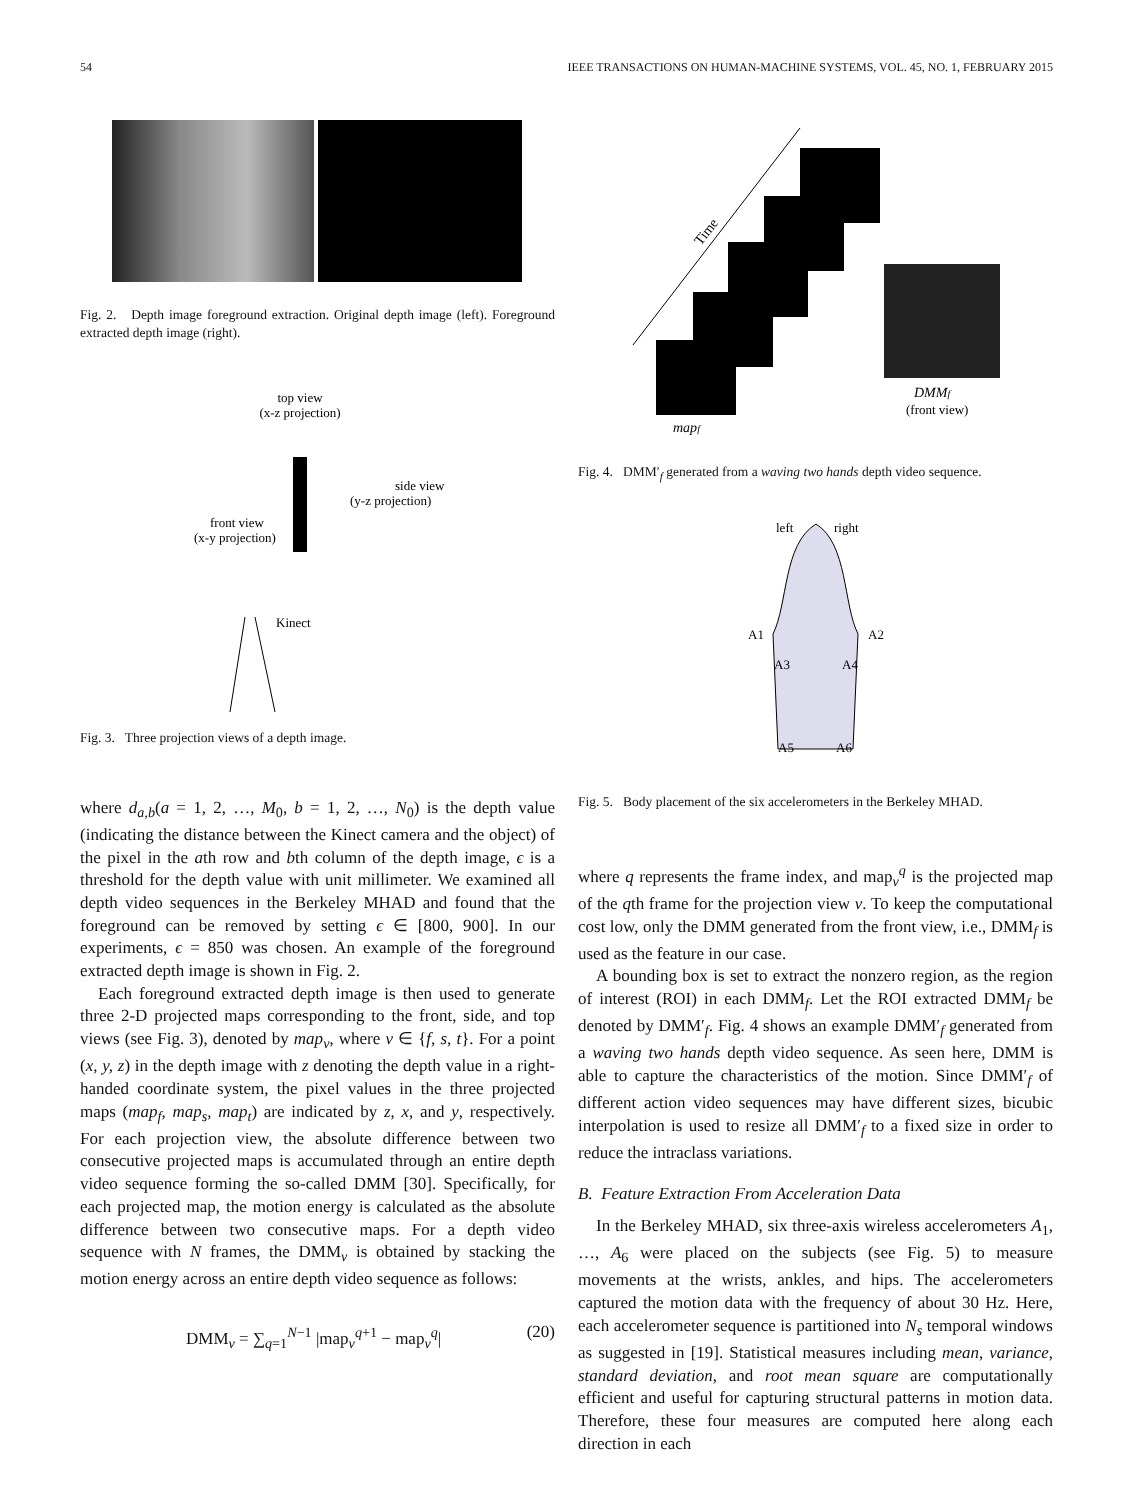54 IEEE TRANSACTIONS ON HUMAN-MACHINE SYSTEMS, VOL. 45, NO. 1, FEBRUARY 2015
Fig. 2. Depth image foreground extraction. Original depth image (left). Foreground extracted depth image (right).
top view
(x-z projection)
side view
(y-z projection)
front view
(x-y projection)
Kinect
Fig. 3. Three projection views of a depth image.
where d<sub>a,b</sub>(a = 1, 2, …, M<sub>0</sub>, b = 1, 2, …, N<sub>0</sub>) is the depth value (indicating the distance between the Kinect camera and the object) of the pixel in the ath row and bth column of the depth image, ϵ is a threshold for the depth value with unit millimeter. We examined all depth video sequences in the Berkeley MHAD and found that the foreground can be removed by setting ϵ ∈ [800, 900]. In our experiments, ϵ = 850 was chosen. An example of the foreground extracted depth image is shown in Fig. 2.
Each foreground extracted depth image is then used to generate three 2-D projected maps corresponding to the front, side, and top views (see Fig. 3), denoted by map<sub>v</sub>, where v ∈ {f, s, t}. For a point (x, y, z) in the depth image with z denoting the depth value in a right-handed coordinate system, the pixel values in the three projected maps (map<sub>f</sub>, map<sub>s</sub>, map<sub>t</sub>) are indicated by z, x, and y, respectively. For each projection view, the absolute difference between two consecutive projected maps is accumulated through an entire depth video sequence forming the so-called DMM [30]. Specifically, for each projected map, the motion energy is calculated as the absolute difference between two consecutive maps. For a depth video sequence with N frames, the DMM<sub>v</sub> is obtained by stacking the motion energy across an entire depth video sequence as follows:
DMM<sub>v</sub> = ∑<sub>q=1</sub><sup>N−1</sup> |map<sub>v</sub><sup>q+1</sup> − map<sub>v</sub><sup>q</sup>| (20)
Time
mapf
DMMf
(front view)
Fig. 4. DMM′<sub>f</sub> generated from a waving two hands depth video sequence.
left
right
A1
A2
A3
A4
A5
A6
Fig. 5. Body placement of the six accelerometers in the Berkeley MHAD.
where q represents the frame index, and map<sub>v</sub><sup>q</sup> is the projected map of the qth frame for the projection view v. To keep the computational cost low, only the DMM generated from the front view, i.e., DMM<sub>f</sub> is used as the feature in our case.
A bounding box is set to extract the nonzero region, as the region of interest (ROI) in each DMM<sub>f</sub>. Let the ROI extracted DMM<sub>f</sub> be denoted by DMM′<sub>f</sub>. Fig. 4 shows an example DMM′<sub>f</sub> generated from a waving two hands depth video sequence. As seen here, DMM is able to capture the characteristics of the motion. Since DMM′<sub>f</sub> of different action video sequences may have different sizes, bicubic interpolation is used to resize all DMM′<sub>f</sub> to a fixed size in order to reduce the intraclass variations.
B. Feature Extraction From Acceleration Data
In the Berkeley MHAD, six three-axis wireless accelerometers A<sub>1</sub>, …, A<sub>6</sub> were placed on the subjects (see Fig. 5) to measure movements at the wrists, ankles, and hips. The accelerometers captured the motion data with the frequency of about 30 Hz. Here, each accelerometer sequence is partitioned into N<sub>s</sub> temporal windows as suggested in [19]. Statistical measures including mean, variance, standard deviation, and root mean square are computationally efficient and useful for capturing structural patterns in motion data. Therefore, these four measures are computed here along each direction in each